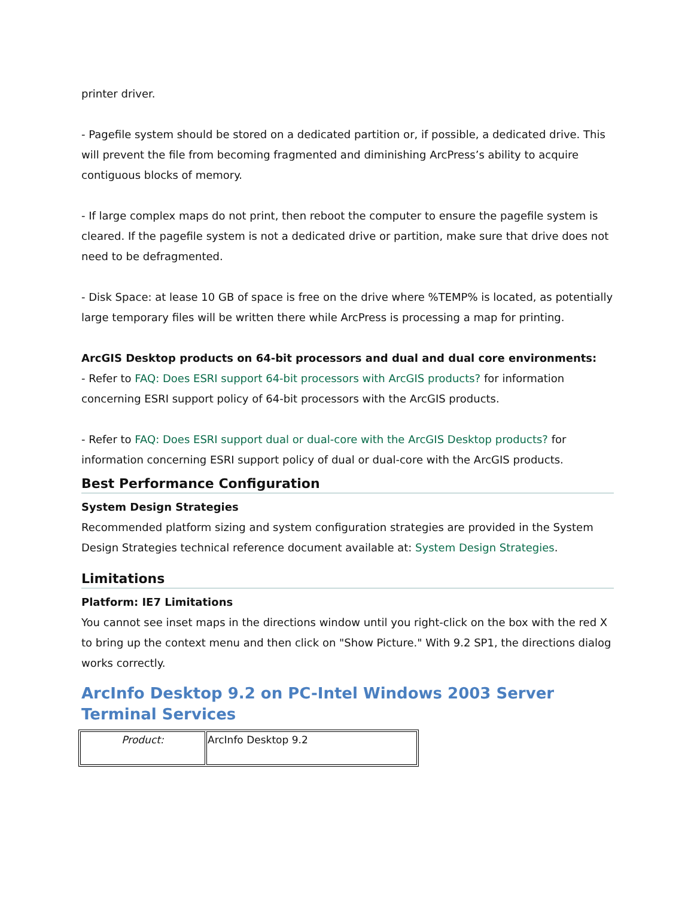printer driver.
- Pagefile system should be stored on a dedicated partition or, if possible, a dedicated drive. This will prevent the file from becoming fragmented and diminishing ArcPress’s ability to acquire contiguous blocks of memory.
- If large complex maps do not print, then reboot the computer to ensure the pagefile system is cleared. If the pagefile system is not a dedicated drive or partition, make sure that drive does not need to be defragmented.
- Disk Space: at lease 10 GB of space is free on the drive where %TEMP% is located, as potentially large temporary files will be written there while ArcPress is processing a map for printing.
ArcGIS Desktop products on 64-bit processors and dual and dual core environments:
- Refer to FAQ: Does ESRI support 64-bit processors with ArcGIS products? for information concerning ESRI support policy of 64-bit processors with the ArcGIS products.
- Refer to FAQ: Does ESRI support dual or dual-core with the ArcGIS Desktop products? for information concerning ESRI support policy of dual or dual-core with the ArcGIS products.
Best Performance Configuration
System Design Strategies
Recommended platform sizing and system configuration strategies are provided in the System Design Strategies technical reference document available at: System Design Strategies.
Limitations
Platform: IE7 Limitations
You cannot see inset maps in the directions window until you right-click on the box with the red X to bring up the context menu and then click on "Show Picture." With 9.2 SP1, the directions dialog works correctly.
ArcInfo Desktop 9.2 on PC-Intel Windows 2003 Server Terminal Services
| Product: | ArcInfo Desktop 9.2 |